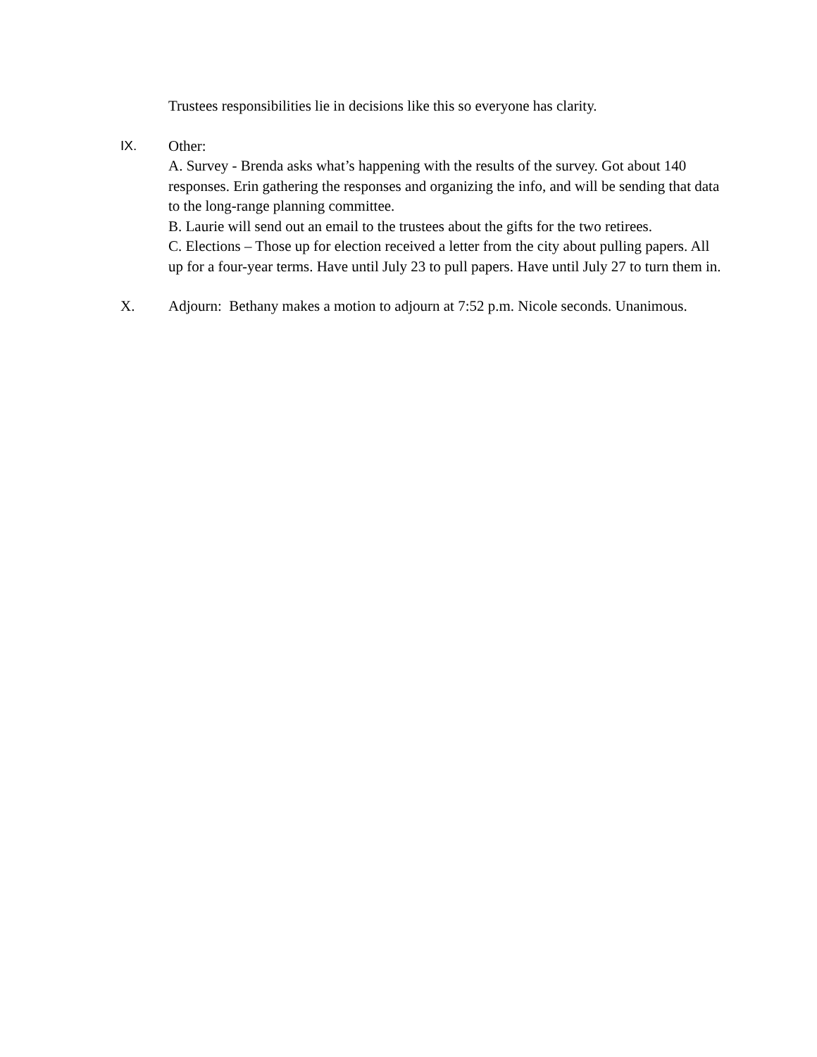Trustees responsibilities lie in decisions like this so everyone has clarity.
IX. Other:
A. Survey - Brenda asks what’s happening with the results of the survey. Got about 140 responses. Erin gathering the responses and organizing the info, and will be sending that data to the long-range planning committee.
B. Laurie will send out an email to the trustees about the gifts for the two retirees.
C. Elections – Those up for election received a letter from the city about pulling papers. All up for a four-year terms. Have until July 23 to pull papers. Have until July 27 to turn them in.
X. Adjourn: Bethany makes a motion to adjourn at 7:52 p.m. Nicole seconds. Unanimous.